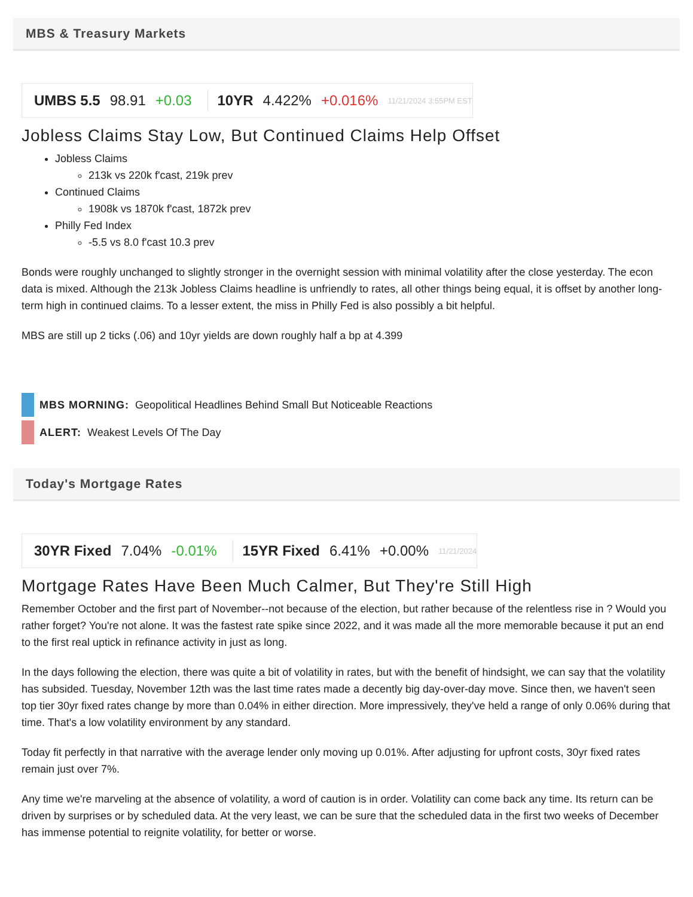MBS & Treasury Markets
UMBS 5.5 98.91 +0.03 10YR 4.422% +0.016% 11/21/2024 3:55PM EST
Jobless Claims Stay Low, But Continued Claims Help Offset
Jobless Claims
213k vs 220k f'cast, 219k prev
Continued Claims
1908k vs 1870k f'cast, 1872k prev
Philly Fed Index
-5.5 vs 8.0 f'cast 10.3 prev
Bonds were roughly unchanged to slightly stronger in the overnight session with minimal volatility after the close yesterday. The econ data is mixed. Although the 213k Jobless Claims headline is unfriendly to rates, all other things being equal, it is offset by another long-term high in continued claims. To a lesser extent, the miss in Philly Fed is also possibly a bit helpful.
MBS are still up 2 ticks (.06) and 10yr yields are down roughly half a bp at 4.399
MBS MORNING: Geopolitical Headlines Behind Small But Noticeable Reactions
ALERT: Weakest Levels Of The Day
Today's Mortgage Rates
30YR Fixed 7.04% -0.01% 15YR Fixed 6.41% +0.00% 11/21/2024
Mortgage Rates Have Been Much Calmer, But They're Still High
Remember October and the first part of November--not because of the election, but rather because of the relentless rise in ? Would you rather forget? You're not alone. It was the fastest rate spike since 2022, and it was made all the more memorable because it put an end to the first real uptick in refinance activity in just as long.
In the days following the election, there was quite a bit of volatility in rates, but with the benefit of hindsight, we can say that the volatility has subsided. Tuesday, November 12th was the last time rates made a decently big day-over-day move. Since then, we haven't seen top tier 30yr fixed rates change by more than 0.04% in either direction. More impressively, they've held a range of only 0.06% during that time. That's a low volatility environment by any standard.
Today fit perfectly in that narrative with the average lender only moving up 0.01%. After adjusting for upfront costs, 30yr fixed rates remain just over 7%.
Any time we're marveling at the absence of volatility, a word of caution is in order. Volatility can come back any time. Its return can be driven by surprises or by scheduled data. At the very least, we can be sure that the scheduled data in the first two weeks of December has immense potential to reignite volatility, for better or worse.